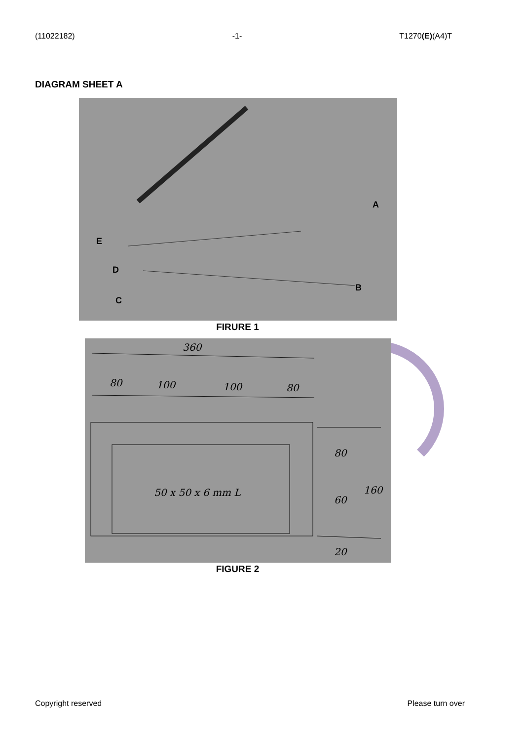(11022182) -1- T1270(E)(A4)T
DIAGRAM SHEET A
A
B
C
D
E
FIRURE 1
360
80 100 100 80
50 x 50 x 6 mm L
80
60
160
20
FIGURE 2
Copyright reserved Please turn over